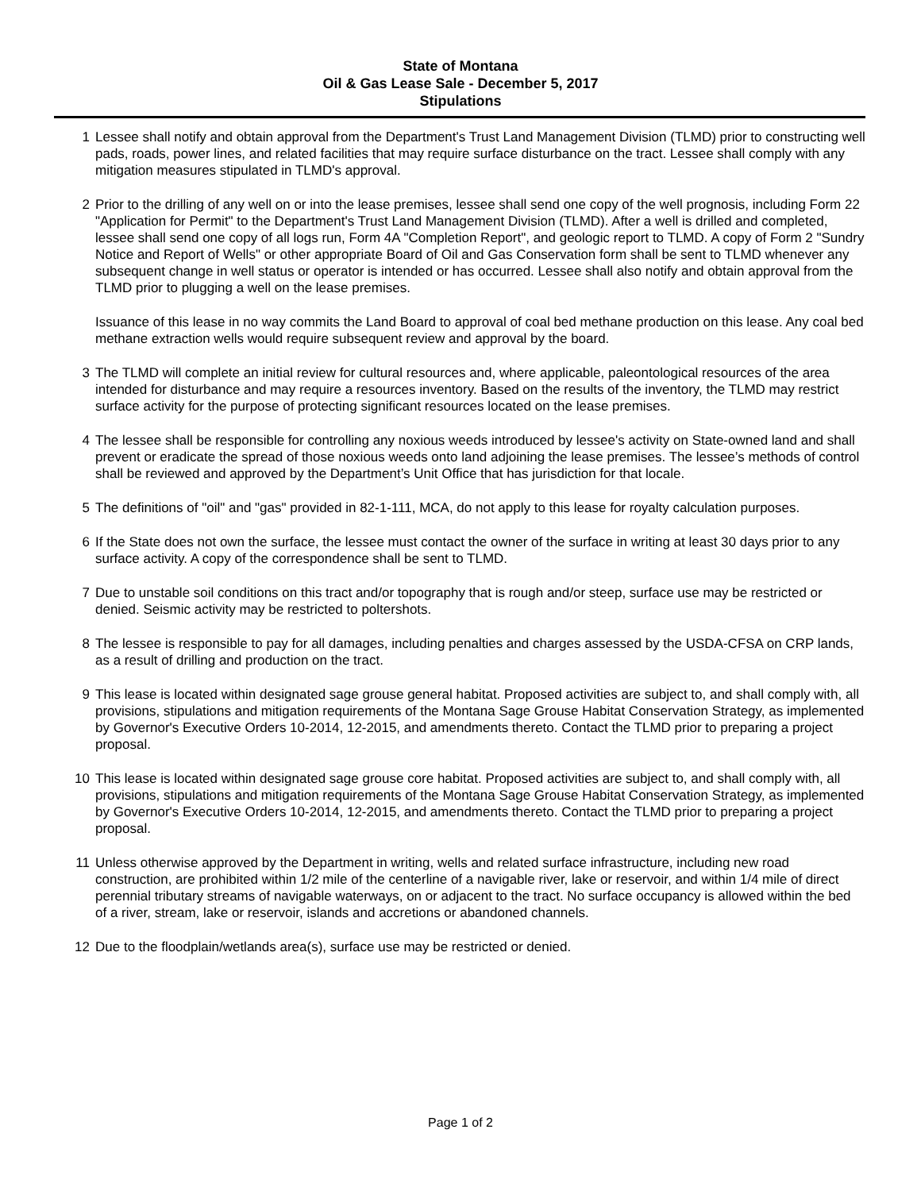State of Montana
Oil & Gas Lease Sale - December 5, 2017
Stipulations
1 Lessee shall notify and obtain approval from the Department's Trust Land Management Division (TLMD) prior to constructing well pads, roads, power lines, and related facilities that may require surface disturbance on the tract. Lessee shall comply with any mitigation measures stipulated in TLMD's approval.
2 Prior to the drilling of any well on or into the lease premises, lessee shall send one copy of the well prognosis, including Form 22 "Application for Permit" to the Department's Trust Land Management Division (TLMD). After a well is drilled and completed, lessee shall send one copy of all logs run, Form 4A "Completion Report", and geologic report to TLMD. A copy of Form 2 "Sundry Notice and Report of Wells" or other appropriate Board of Oil and Gas Conservation form shall be sent to TLMD whenever any subsequent change in well status or operator is intended or has occurred. Lessee shall also notify and obtain approval from the TLMD prior to plugging a well on the lease premises.
Issuance of this lease in no way commits the Land Board to approval of coal bed methane production on this lease. Any coal bed methane extraction wells would require subsequent review and approval by the board.
3 The TLMD will complete an initial review for cultural resources and, where applicable, paleontological resources of the area intended for disturbance and may require a resources inventory. Based on the results of the inventory, the TLMD may restrict surface activity for the purpose of protecting significant resources located on the lease premises.
4 The lessee shall be responsible for controlling any noxious weeds introduced by lessee's activity on State-owned land and shall prevent or eradicate the spread of those noxious weeds onto land adjoining the lease premises. The lessee’s methods of control shall be reviewed and approved by the Department’s Unit Office that has jurisdiction for that locale.
5 The definitions of "oil" and "gas" provided in 82-1-111, MCA, do not apply to this lease for royalty calculation purposes.
6 If the State does not own the surface, the lessee must contact the owner of the surface in writing at least 30 days prior to any surface activity. A copy of the correspondence shall be sent to TLMD.
7 Due to unstable soil conditions on this tract and/or topography that is rough and/or steep, surface use may be restricted or denied. Seismic activity may be restricted to poltershots.
8 The lessee is responsible to pay for all damages, including penalties and charges assessed by the USDA-CFSA on CRP lands, as a result of drilling and production on the tract.
9 This lease is located within designated sage grouse general habitat. Proposed activities are subject to, and shall comply with, all provisions, stipulations and mitigation requirements of the Montana Sage Grouse Habitat Conservation Strategy, as implemented by Governor's Executive Orders 10-2014, 12-2015, and amendments thereto. Contact the TLMD prior to preparing a project proposal.
10 This lease is located within designated sage grouse core habitat. Proposed activities are subject to, and shall comply with, all provisions, stipulations and mitigation requirements of the Montana Sage Grouse Habitat Conservation Strategy, as implemented by Governor's Executive Orders 10-2014, 12-2015, and amendments thereto. Contact the TLMD prior to preparing a project proposal.
11 Unless otherwise approved by the Department in writing, wells and related surface infrastructure, including new road construction, are prohibited within 1/2 mile of the centerline of a navigable river, lake or reservoir, and within 1/4 mile of direct perennial tributary streams of navigable waterways, on or adjacent to the tract. No surface occupancy is allowed within the bed of a river, stream, lake or reservoir, islands and accretions or abandoned channels.
12 Due to the floodplain/wetlands area(s), surface use may be restricted or denied.
Page 1 of 2